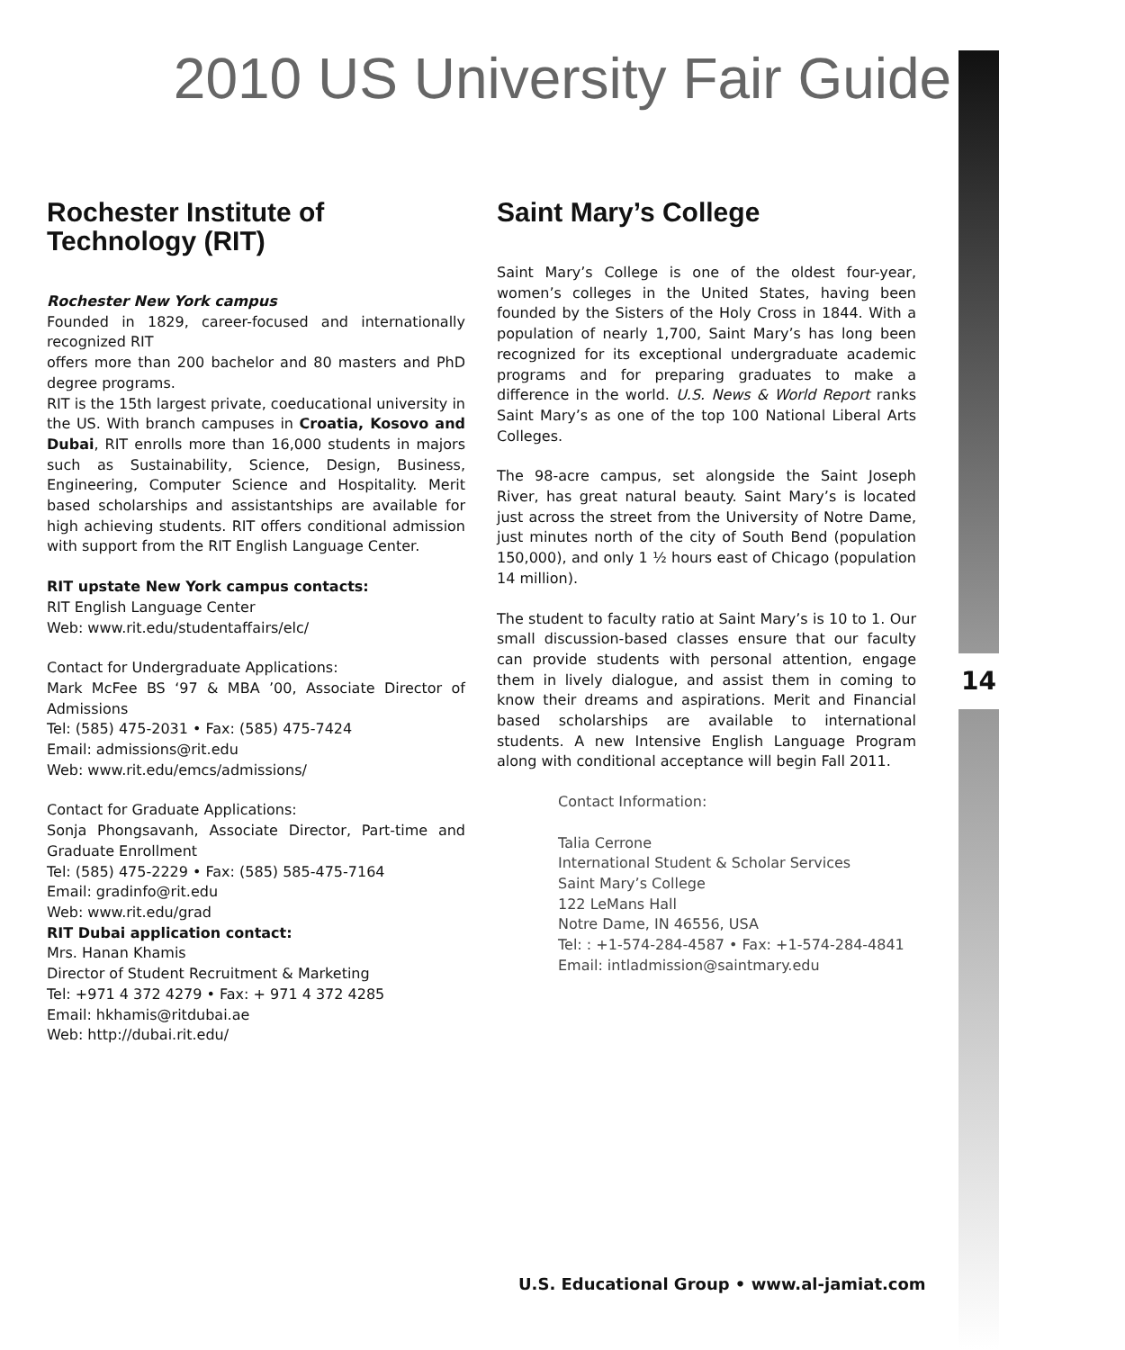2010 US University Fair Guide
14
Rochester Institute of Technology (RIT)
Rochester New York campus
Founded in 1829, career-focused and internationally recognized RIT
offers more than 200 bachelor and 80 masters and PhD degree programs.
RIT is the 15th largest private, coeducational university in the US. With branch campuses in Croatia, Kosovo and Dubai, RIT enrolls more than 16,000 students in majors such as Sustainability, Science, Design, Business, Engineering, Computer Science and Hospitality. Merit based scholarships and assistantships are available for high achieving students. RIT offers conditional admission with support from the RIT English Language Center.
RIT upstate New York campus contacts:
RIT English Language Center
Web: www.rit.edu/studentaffairs/elc/
Contact for Undergraduate Applications:
Mark McFee BS ‘97 & MBA ’00, Associate Director of Admissions
Tel: (585) 475-2031 • Fax: (585) 475-7424
Email: admissions@rit.edu
Web: www.rit.edu/emcs/admissions/
Contact for Graduate Applications:
Sonja Phongsavanh, Associate Director, Part-time and Graduate Enrollment
Tel: (585) 475-2229 • Fax: (585) 585-475-7164
Email: gradinfo@rit.edu
Web: www.rit.edu/grad
RIT Dubai application contact:
Mrs. Hanan Khamis
Director of Student Recruitment & Marketing
Tel: +971 4 372 4279 • Fax: + 971 4 372 4285
Email: hkhamis@ritdubai.ae
Web: http://dubai.rit.edu/
Saint Mary’s College
Saint Mary’s College is one of the oldest four-year, women’s colleges in the United States, having been founded by the Sisters of the Holy Cross in 1844. With a population of nearly 1,700, Saint Mary’s has long been recognized for its exceptional undergraduate academic programs and for preparing graduates to make a difference in the world. U.S. News & World Report ranks Saint Mary’s as one of the top 100 National Liberal Arts Colleges.
The 98-acre campus, set alongside the Saint Joseph River, has great natural beauty. Saint Mary’s is located just across the street from the University of Notre Dame, just minutes north of the city of South Bend (population 150,000), and only 1 ½ hours east of Chicago (population 14 million).
The student to faculty ratio at Saint Mary’s is 10 to 1. Our small discussion-based classes ensure that our faculty can provide students with personal attention, engage them in lively dialogue, and assist them in coming to know their dreams and aspirations. Merit and Financial based scholarships are available to international students. A new Intensive English Language Program along with conditional acceptance will begin Fall 2011.
Contact Information:
Talia Cerrone
International Student & Scholar Services
Saint Mary’s College
122 LeMans Hall
Notre Dame, IN 46556, USA
Tel: : +1-574-284-4587 • Fax: +1-574-284-4841
Email: intladmission@saintmary.edu
U.S. Educational Group • www.al-jamiat.com